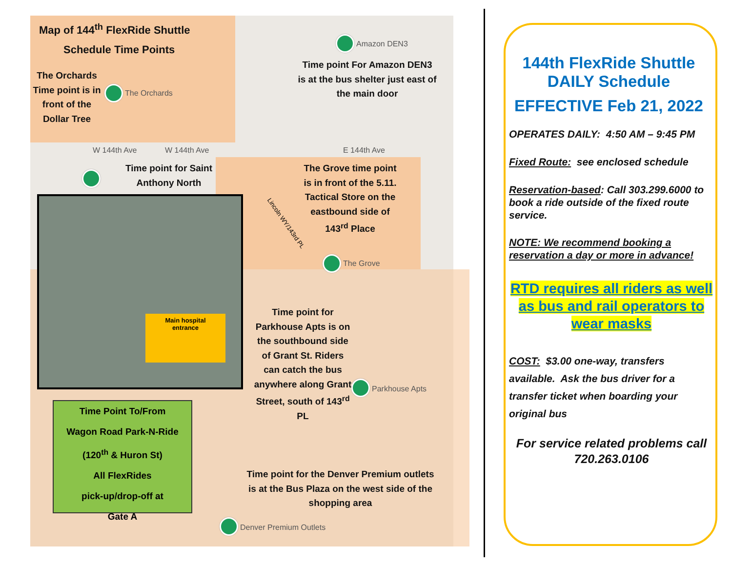Map of 144<sup>th</sup> FlexRide Shuttle
Schedule Time Points
The Orchards Time point is in front of the Dollar Tree
The Orchards
Amazon DEN3
Time point For Amazon DEN3 is at the bus shelter just east of the main door
W 144th Ave W 144th Ave E 144th Ave
Time point for Saint Anthony North
The Grove time point is in front of the 5.11. Tactical Store on the eastbound side of 143<sup>rd</sup> Place
Lincoln WY/143rd PL
The Grove
Main hospital
entrance
Time point for Parkhouse Apts is on the southbound side of Grant St. Riders can catch the bus anywhere along Grant Street, south of 143<sup>rd</sup> PL
Parkhouse Apts
Time Point To/From
Wagon Road Park-N-Ride
(120<sup>th</sup> & Huron St)
All FlexRides
pick-up/drop-off at
Gate A
Time point for the Denver Premium outlets is at the Bus Plaza on the west side of the shopping area
Denver Premium Outlets
144th FlexRide Shuttle
DAILY Schedule
EFFECTIVE Feb 21, 2022
OPERATES DAILY: 4:50 AM – 9:45 PM
Fixed Route: see enclosed schedule
Reservation-based: Call 303.299.6000 to book a ride outside of the fixed route service.
NOTE: We recommend booking a reservation a day or more in advance!
RTD requires all riders as well as bus and rail operators to wear masks
COST: $3.00 one-way, transfers available. Ask the bus driver for a transfer ticket when boarding your original bus
For service related problems call 720.263.0106